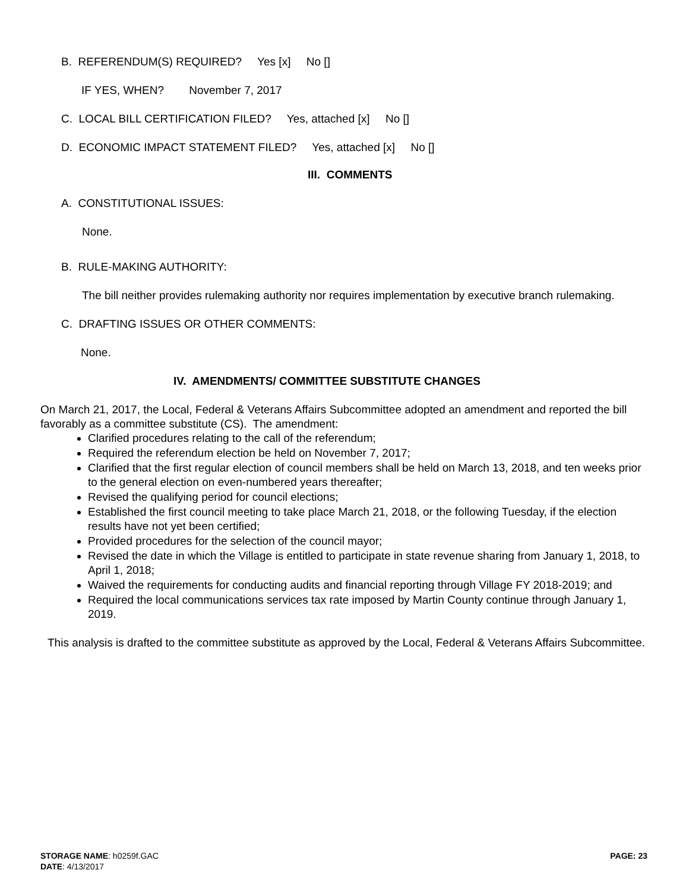B. REFERENDUM(S) REQUIRED? Yes [x] No []
IF YES, WHEN? November 7, 2017
C. LOCAL BILL CERTIFICATION FILED? Yes, attached [x] No []
D. ECONOMIC IMPACT STATEMENT FILED? Yes, attached [x] No []
III. COMMENTS
A. CONSTITUTIONAL ISSUES:
None.
B. RULE-MAKING AUTHORITY:
The bill neither provides rulemaking authority nor requires implementation by executive branch rulemaking.
C. DRAFTING ISSUES OR OTHER COMMENTS:
None.
IV. AMENDMENTS/ COMMITTEE SUBSTITUTE CHANGES
On March 21, 2017, the Local, Federal & Veterans Affairs Subcommittee adopted an amendment and reported the bill favorably as a committee substitute (CS). The amendment:
Clarified procedures relating to the call of the referendum;
Required the referendum election be held on November 7, 2017;
Clarified that the first regular election of council members shall be held on March 13, 2018, and ten weeks prior to the general election on even-numbered years thereafter;
Revised the qualifying period for council elections;
Established the first council meeting to take place March 21, 2018, or the following Tuesday, if the election results have not yet been certified;
Provided procedures for the selection of the council mayor;
Revised the date in which the Village is entitled to participate in state revenue sharing from January 1, 2018, to April 1, 2018;
Waived the requirements for conducting audits and financial reporting through Village FY 2018-2019; and
Required the local communications services tax rate imposed by Martin County continue through January 1, 2019.
This analysis is drafted to the committee substitute as approved by the Local, Federal & Veterans Affairs Subcommittee.
STORAGE NAME: h0259f.GAC PAGE: 23
DATE: 4/13/2017